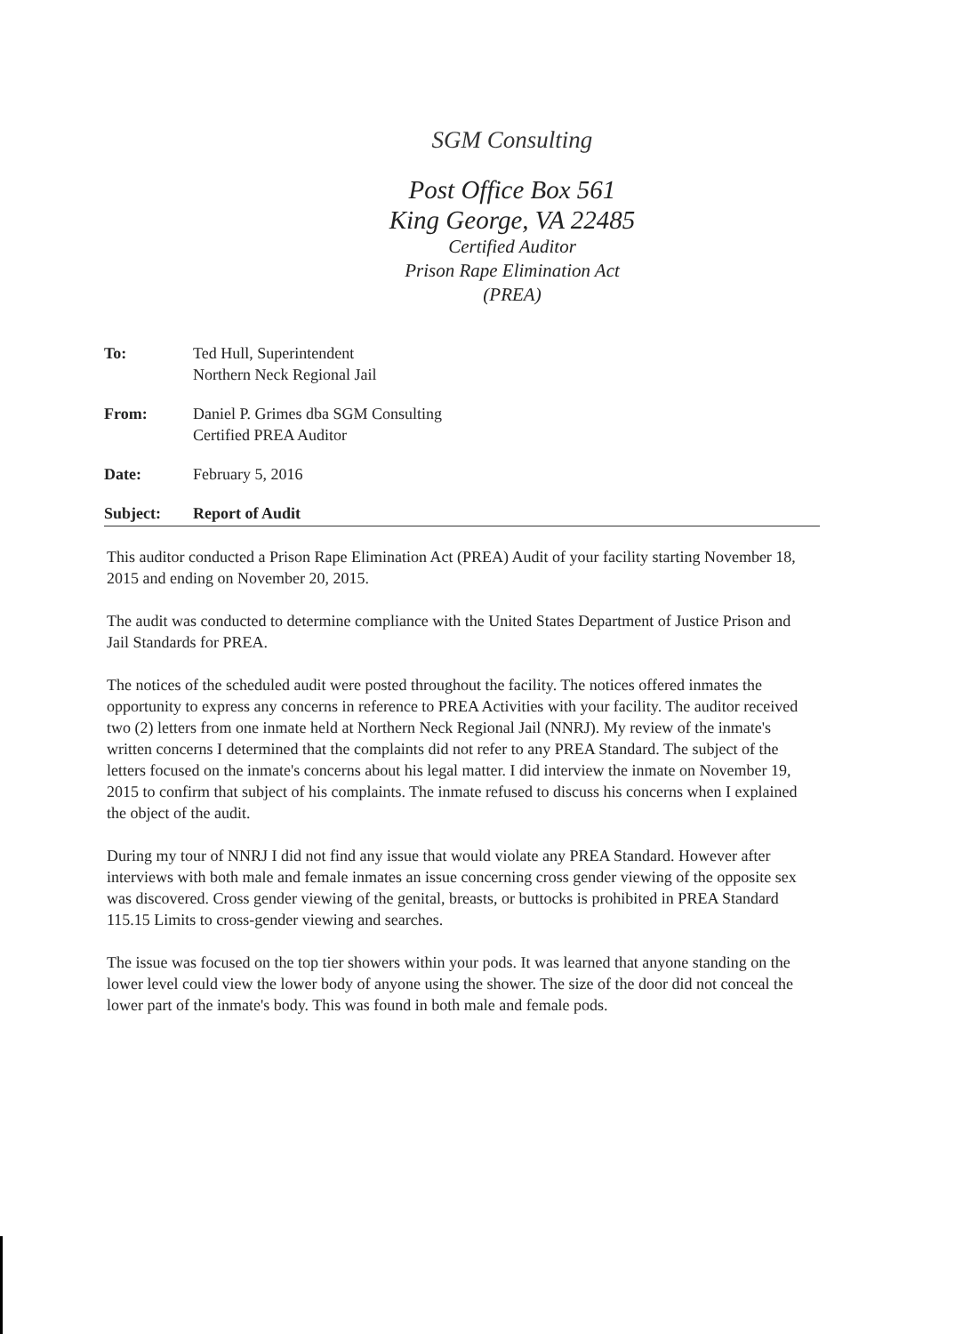SGM Consulting
Post Office Box 561
King George, VA 22485
Certified Auditor
Prison Rape Elimination Act
(PREA)
| To: | Ted Hull, Superintendent Northern Neck Regional Jail |
| From: | Daniel P. Grimes dba SGM Consulting Certified PREA Auditor |
| Date: | February 5, 2016 |
| Subject: | Report of Audit |
This auditor conducted a Prison Rape Elimination Act (PREA) Audit of your facility starting November 18, 2015 and ending on November 20, 2015.
The audit was conducted to determine compliance with the United States Department of Justice Prison and Jail Standards for PREA.
The notices of the scheduled audit were posted throughout the facility. The notices offered inmates the opportunity to express any concerns in reference to PREA Activities with your facility. The auditor received two (2) letters from one inmate held at Northern Neck Regional Jail (NNRJ). My review of the inmate's written concerns I determined that the complaints did not refer to any PREA Standard. The subject of the letters focused on the inmate's concerns about his legal matter. I did interview the inmate on November 19, 2015 to confirm that subject of his complaints. The inmate refused to discuss his concerns when I explained the object of the audit.
During my tour of NNRJ I did not find any issue that would violate any PREA Standard. However after interviews with both male and female inmates an issue concerning cross gender viewing of the opposite sex was discovered. Cross gender viewing of the genital, breasts, or buttocks is prohibited in PREA Standard 115.15 Limits to cross-gender viewing and searches.
The issue was focused on the top tier showers within your pods. It was learned that anyone standing on the lower level could view the lower body of anyone using the shower. The size of the door did not conceal the lower part of the inmate's body. This was found in both male and female pods.